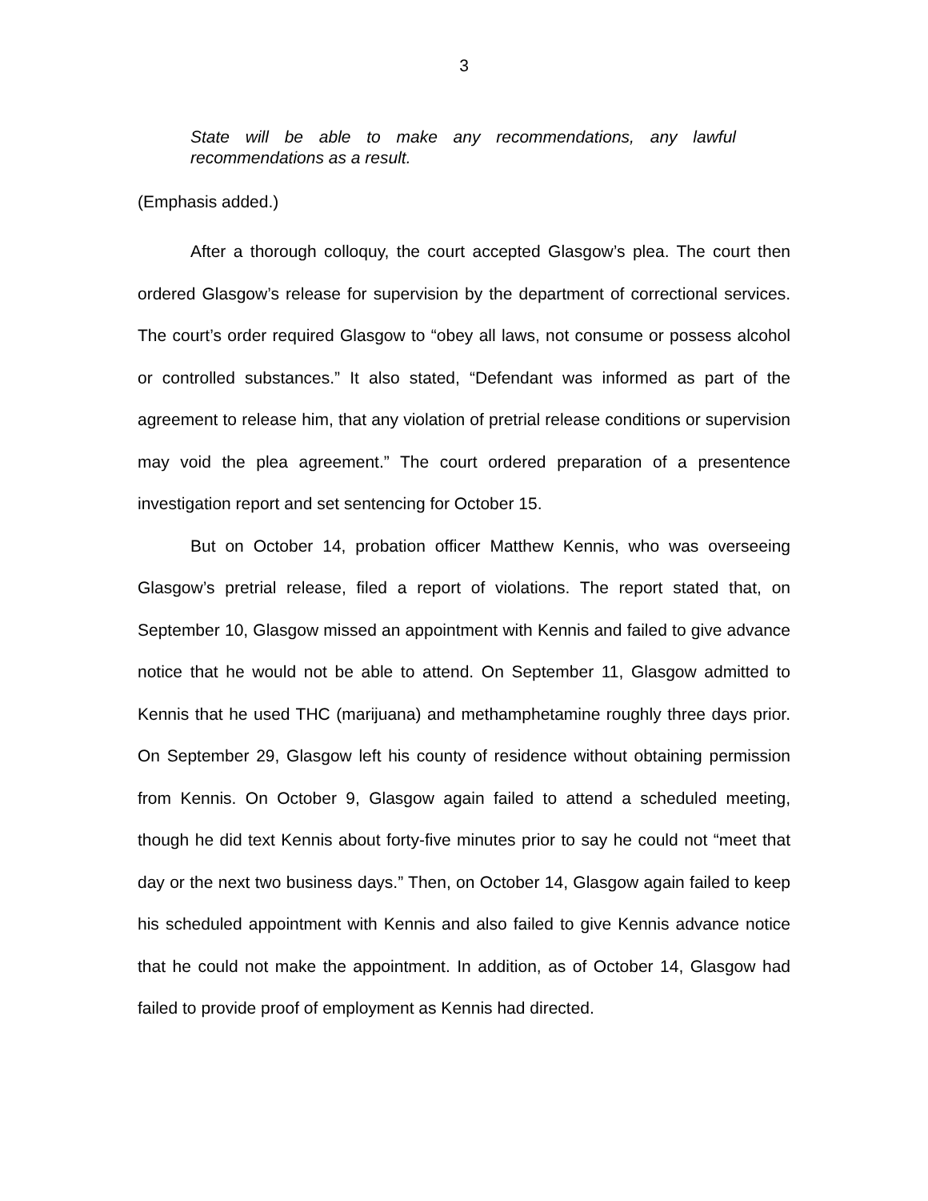3
State will be able to make any recommendations, any lawful recommendations as a result.
(Emphasis added.)
After a thorough colloquy, the court accepted Glasgow’s plea. The court then ordered Glasgow’s release for supervision by the department of correctional services. The court’s order required Glasgow to “obey all laws, not consume or possess alcohol or controlled substances.” It also stated, “Defendant was informed as part of the agreement to release him, that any violation of pretrial release conditions or supervision may void the plea agreement.” The court ordered preparation of a presentence investigation report and set sentencing for October 15.
But on October 14, probation officer Matthew Kennis, who was overseeing Glasgow’s pretrial release, filed a report of violations. The report stated that, on September 10, Glasgow missed an appointment with Kennis and failed to give advance notice that he would not be able to attend. On September 11, Glasgow admitted to Kennis that he used THC (marijuana) and methamphetamine roughly three days prior. On September 29, Glasgow left his county of residence without obtaining permission from Kennis. On October 9, Glasgow again failed to attend a scheduled meeting, though he did text Kennis about forty-five minutes prior to say he could not “meet that day or the next two business days.” Then, on October 14, Glasgow again failed to keep his scheduled appointment with Kennis and also failed to give Kennis advance notice that he could not make the appointment. In addition, as of October 14, Glasgow had failed to provide proof of employment as Kennis had directed.